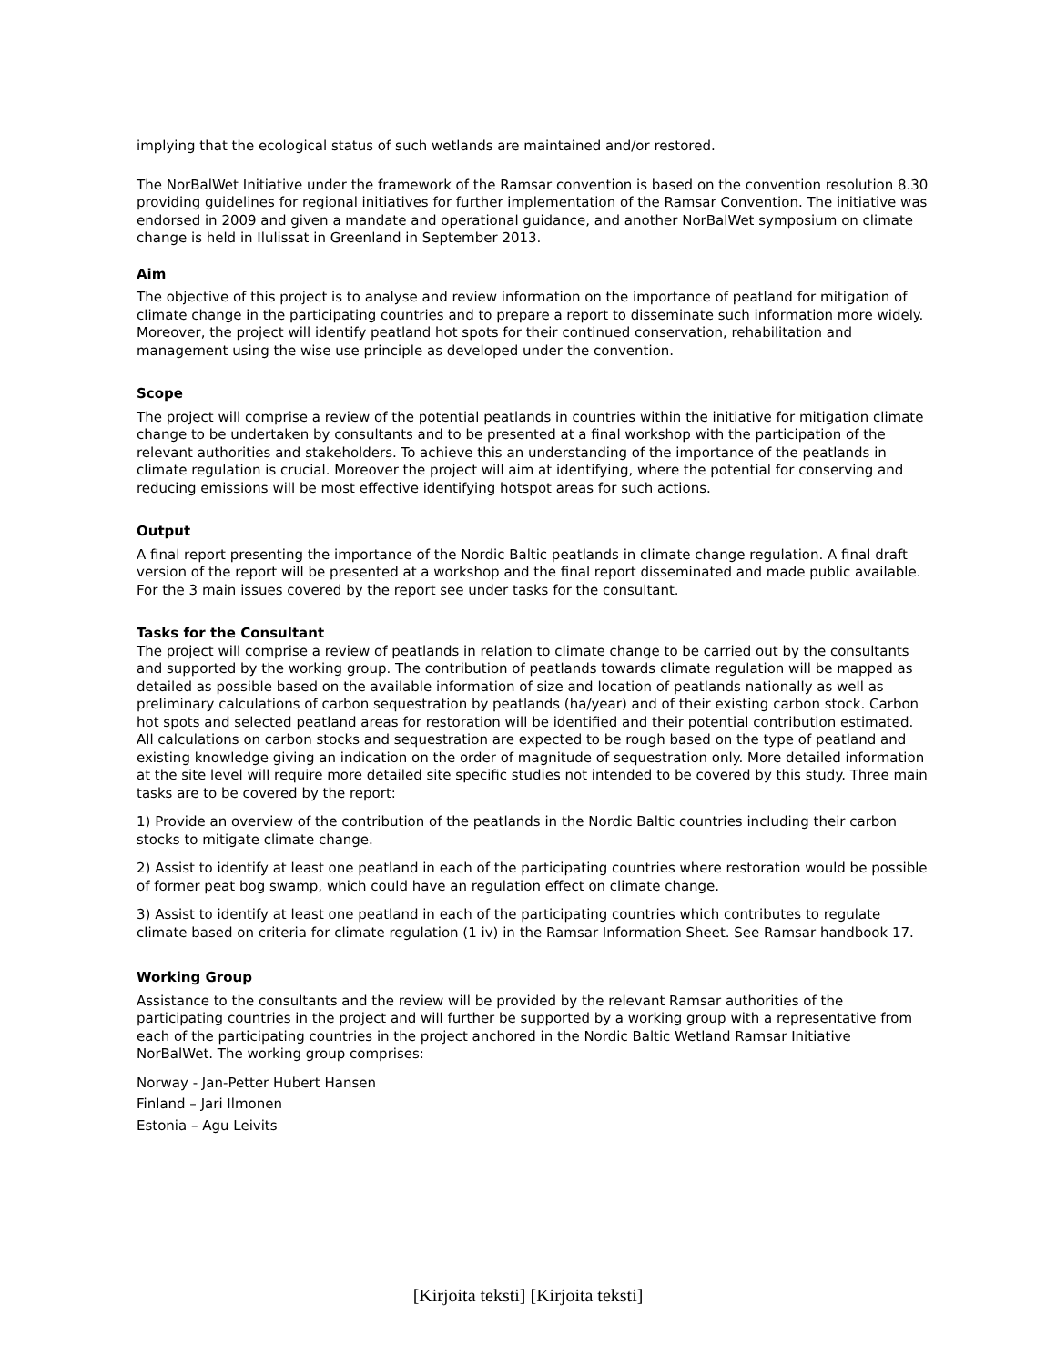implying that the ecological status of such wetlands are maintained and/or restored.
The NorBalWet Initiative under the framework of the Ramsar convention is based on the convention resolution 8.30 providing guidelines for regional initiatives for further implementation of the Ramsar Convention. The initiative was endorsed in 2009 and given a mandate and operational guidance, and another NorBalWet symposium on climate change is held in Ilulissat in Greenland in September 2013.
Aim
The objective of this project is to analyse and review information on the importance of peatland for mitigation of climate change in the participating countries and to prepare a report to disseminate such information more widely. Moreover, the project will identify peatland hot spots for their continued conservation, rehabilitation and management using the wise use principle as developed under the convention.
Scope
The project will comprise a review of the potential peatlands in countries within the initiative for mitigation climate change to be undertaken by consultants and to be presented at a final workshop with the participation of the relevant authorities and stakeholders. To achieve this an understanding of the importance of the peatlands in climate regulation is crucial. Moreover the project will aim at identifying, where the potential for conserving and reducing emissions will be most effective identifying hotspot areas for such actions.
Output
A final report presenting the importance of the Nordic Baltic peatlands in climate change regulation. A final draft version of the report will be presented at a workshop and the final report disseminated and made public available. For the 3 main issues covered by the report see under tasks for the consultant.
Tasks for the Consultant
The project will comprise a review of peatlands in relation to climate change to be carried out by the consultants and supported by the working group. The contribution of peatlands towards climate regulation will be mapped as detailed as possible based on the available information of size and location of peatlands nationally as well as preliminary calculations of carbon sequestration by peatlands (ha/year) and of their existing carbon stock. Carbon hot spots and selected peatland areas for restoration will be identified and their potential contribution estimated. All calculations on carbon stocks and sequestration are expected to be rough based on the type of peatland and existing knowledge giving an indication on the order of magnitude of sequestration only. More detailed information at the site level will require more detailed site specific studies not intended to be covered by this study. Three main tasks are to be covered by the report:
1) Provide an overview of the contribution of the peatlands in the Nordic Baltic countries including their carbon stocks to mitigate climate change.
2) Assist to identify at least one peatland in each of the participating countries where restoration would be possible of former peat bog swamp, which could have an regulation effect on climate change.
3) Assist to identify at least one peatland in each of the participating countries which contributes to regulate climate based on criteria for climate regulation (1 iv) in the Ramsar Information Sheet. See Ramsar handbook 17.
Working Group
Assistance to the consultants and the review will be provided by the relevant Ramsar authorities of the participating countries in the project and will further be supported by a working group with a representative from each of the participating countries in the project anchored in the Nordic Baltic Wetland Ramsar Initiative NorBalWet. The working group comprises:
Norway - Jan-Petter Hubert Hansen
Finland – Jari Ilmonen
Estonia – Agu Leivits
[Kirjoita teksti] [Kirjoita teksti]